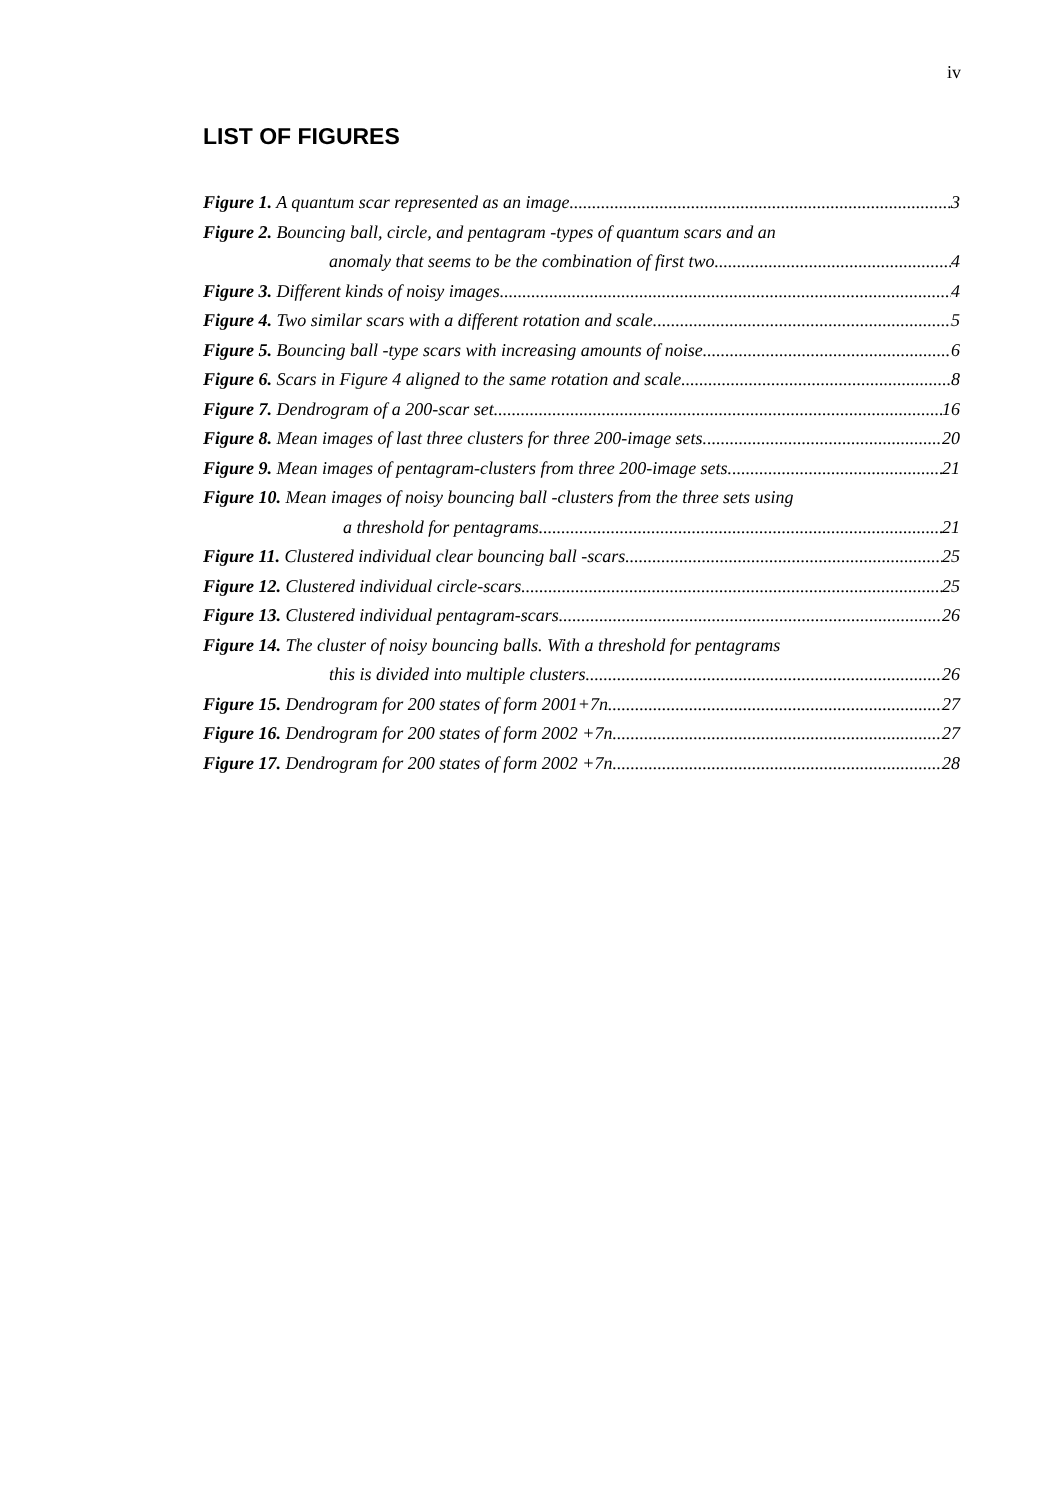iv
LIST OF FIGURES
Figure 1. A quantum scar represented as an image. 3
Figure 2. Bouncing ball, circle, and pentagram -types of quantum scars and an
anomaly that seems to be the combination of first two. 4
Figure 3. Different kinds of noisy images. 4
Figure 4. Two similar scars with a different rotation and scale. 5
Figure 5. Bouncing ball -type scars with increasing amounts of noise. 6
Figure 6. Scars in Figure 4 aligned to the same rotation and scale. 8
Figure 7. Dendrogram of a 200-scar set. 16
Figure 8. Mean images of last three clusters for three 200-image sets. 20
Figure 9. Mean images of pentagram-clusters from three 200-image sets. 21
Figure 10. Mean images of noisy bouncing ball -clusters from the three sets using
a threshold for pentagrams. 21
Figure 11. Clustered individual clear bouncing ball -scars. 25
Figure 12. Clustered individual circle-scars. 25
Figure 13. Clustered individual pentagram-scars. 26
Figure 14. The cluster of noisy bouncing balls. With a threshold for pentagrams
this is divided into multiple clusters. 26
Figure 15. Dendrogram for 200 states of form 2001+7n. 27
Figure 16. Dendrogram for 200 states of form 2002 +7n. 27
Figure 17. Dendrogram for 200 states of form 2002 +7n. 28